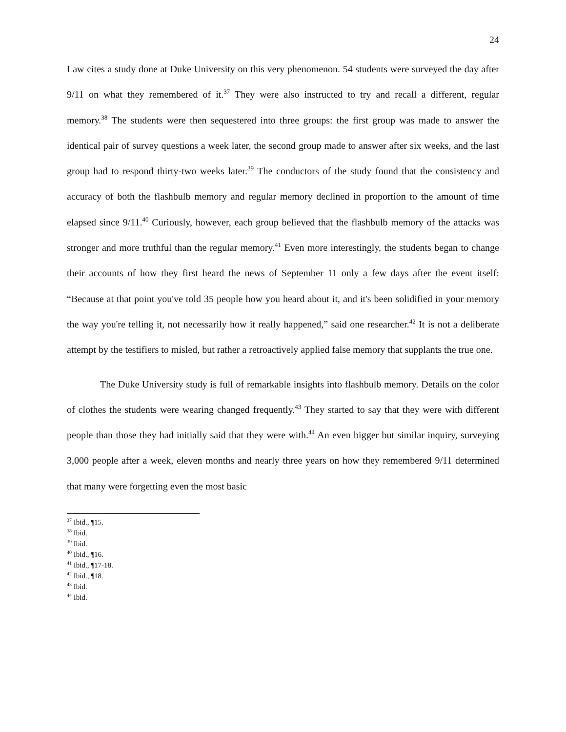24
Law cites a study done at Duke University on this very phenomenon. 54 students were surveyed the day after 9/11 on what they remembered of it.<sup>37</sup> They were also instructed to try and recall a different, regular memory.<sup>38</sup> The students were then sequestered into three groups: the first group was made to answer the identical pair of survey questions a week later, the second group made to answer after six weeks, and the last group had to respond thirty-two weeks later.<sup>39</sup> The conductors of the study found that the consistency and accuracy of both the flashbulb memory and regular memory declined in proportion to the amount of time elapsed since 9/11.<sup>40</sup> Curiously, however, each group believed that the flashbulb memory of the attacks was stronger and more truthful than the regular memory.<sup>41</sup> Even more interestingly, the students began to change their accounts of how they first heard the news of September 11 only a few days after the event itself: “Because at that point you've told 35 people how you heard about it, and it's been solidified in your memory the way you're telling it, not necessarily how it really happened,” said one researcher.<sup>42</sup> It is not a deliberate attempt by the testifiers to misled, but rather a retroactively applied false memory that supplants the true one.
The Duke University study is full of remarkable insights into flashbulb memory. Details on the color of clothes the students were wearing changed frequently.<sup>43</sup> They started to say that they were with different people than those they had initially said that they were with.<sup>44</sup> An even bigger but similar inquiry, surveying 3,000 people after a week, eleven months and nearly three years on how they remembered 9/11 determined that many were forgetting even the most basic
<sup>37</sup> Ibid., ¶15.
<sup>38</sup> Ibid.
<sup>39</sup> Ibid.
<sup>40</sup> Ibid., ¶16.
<sup>41</sup> Ibid., ¶17-18.
<sup>42</sup> Ibid., ¶18.
<sup>43</sup> Ibid.
<sup>44</sup> Ibid.